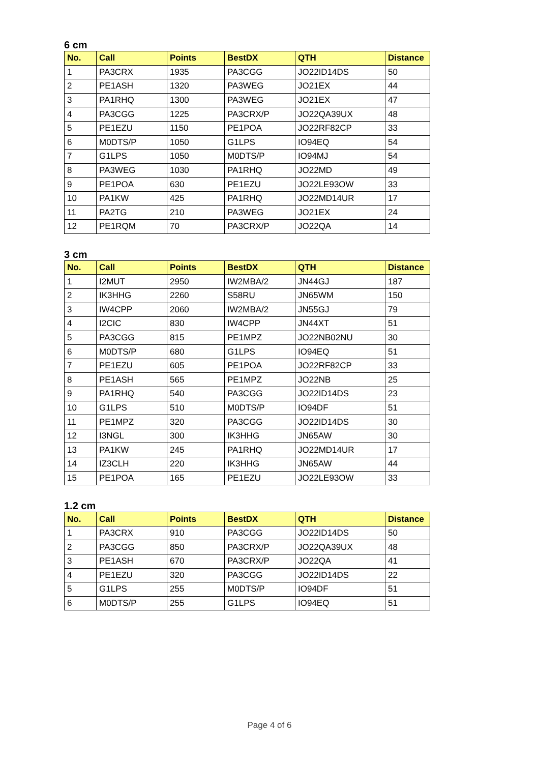6 cm
| No. | Call | Points | BestDX | QTH | Distance |
| --- | --- | --- | --- | --- | --- |
| 1 | PA3CRX | 1935 | PA3CGG | JO22ID14DS | 50 |
| 2 | PE1ASH | 1320 | PA3WEG | JO21EX | 44 |
| 3 | PA1RHQ | 1300 | PA3WEG | JO21EX | 47 |
| 4 | PA3CGG | 1225 | PA3CRX/P | JO22QA39UX | 48 |
| 5 | PE1EZU | 1150 | PE1POA | JO22RF82CP | 33 |
| 6 | M0DTS/P | 1050 | G1LPS | IO94EQ | 54 |
| 7 | G1LPS | 1050 | M0DTS/P | IO94MJ | 54 |
| 8 | PA3WEG | 1030 | PA1RHQ | JO22MD | 49 |
| 9 | PE1POA | 630 | PE1EZU | JO22LE93OW | 33 |
| 10 | PA1KW | 425 | PA1RHQ | JO22MD14UR | 17 |
| 11 | PA2TG | 210 | PA3WEG | JO21EX | 24 |
| 12 | PE1RQM | 70 | PA3CRX/P | JO22QA | 14 |
3 cm
| No. | Call | Points | BestDX | QTH | Distance |
| --- | --- | --- | --- | --- | --- |
| 1 | I2MUT | 2950 | IW2MBA/2 | JN44GJ | 187 |
| 2 | IK3HHG | 2260 | S58RU | JN65WM | 150 |
| 3 | IW4CPP | 2060 | IW2MBA/2 | JN55GJ | 79 |
| 4 | I2CIC | 830 | IW4CPP | JN44XT | 51 |
| 5 | PA3CGG | 815 | PE1MPZ | JO22NB02NU | 30 |
| 6 | M0DTS/P | 680 | G1LPS | IO94EQ | 51 |
| 7 | PE1EZU | 605 | PE1POA | JO22RF82CP | 33 |
| 8 | PE1ASH | 565 | PE1MPZ | JO22NB | 25 |
| 9 | PA1RHQ | 540 | PA3CGG | JO22ID14DS | 23 |
| 10 | G1LPS | 510 | M0DTS/P | IO94DF | 51 |
| 11 | PE1MPZ | 320 | PA3CGG | JO22ID14DS | 30 |
| 12 | I3NGL | 300 | IK3HHG | JN65AW | 30 |
| 13 | PA1KW | 245 | PA1RHQ | JO22MD14UR | 17 |
| 14 | IZ3CLH | 220 | IK3HHG | JN65AW | 44 |
| 15 | PE1POA | 165 | PE1EZU | JO22LE93OW | 33 |
1.2 cm
| No. | Call | Points | BestDX | QTH | Distance |
| --- | --- | --- | --- | --- | --- |
| 1 | PA3CRX | 910 | PA3CGG | JO22ID14DS | 50 |
| 2 | PA3CGG | 850 | PA3CRX/P | JO22QA39UX | 48 |
| 3 | PE1ASH | 670 | PA3CRX/P | JO22QA | 41 |
| 4 | PE1EZU | 320 | PA3CGG | JO22ID14DS | 22 |
| 5 | G1LPS | 255 | M0DTS/P | IO94DF | 51 |
| 6 | M0DTS/P | 255 | G1LPS | IO94EQ | 51 |
Page 4 of 6